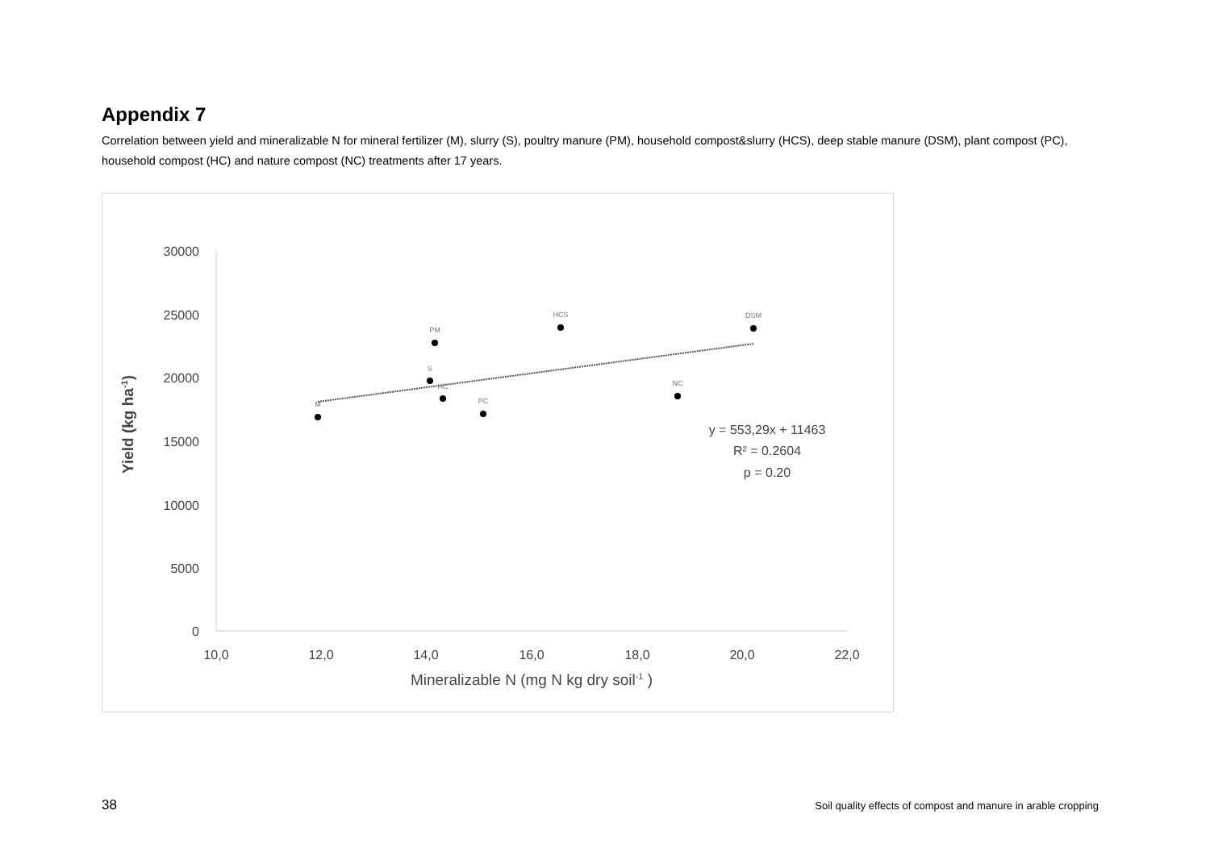Appendix 7
Correlation between yield and mineralizable N for mineral fertilizer (M), slurry (S), poultry manure (PM), household compost&slurry (HCS), deep stable manure (DSM), plant compost (PC), household compost (HC) and nature compost (NC) treatments after 17 years.
30000
25000
20000
15000
10000
5000
0
10,0
12,0
14,0
16,0
18,0
20,0
22,0
M
S
PM
HC
PC
HCS
NC
DSM
y = 553,29x + 11463
R² = 0.2604
p = 0.20
Mineralizable N (mg N kg dry soil-1 )
Yield (kg ha-1)
38 Soil quality effects of compost and manure in arable cropping